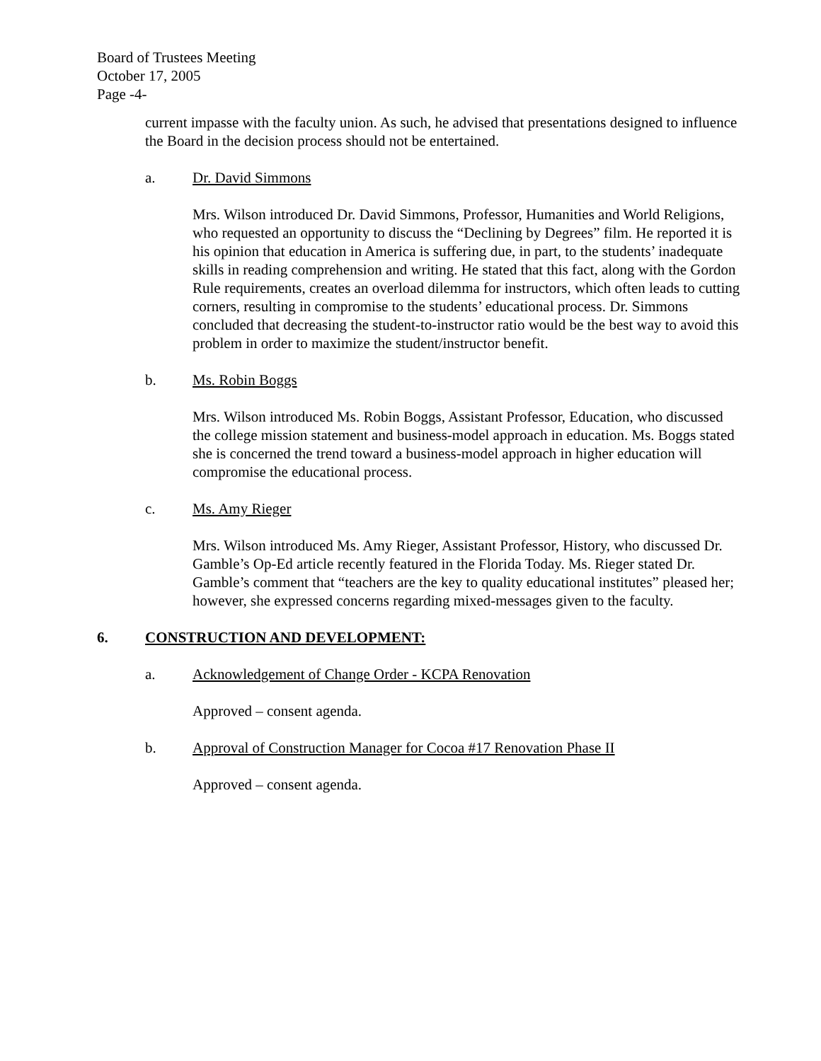Board of Trustees Meeting
October 17, 2005
Page -4-
current impasse with the faculty union. As such, he advised that presentations designed to influence the Board in the decision process should not be entertained.
a. Dr. David Simmons
Mrs. Wilson introduced Dr. David Simmons, Professor, Humanities and World Religions, who requested an opportunity to discuss the “Declining by Degrees” film. He reported it is his opinion that education in America is suffering due, in part, to the students’ inadequate skills in reading comprehension and writing. He stated that this fact, along with the Gordon Rule requirements, creates an overload dilemma for instructors, which often leads to cutting corners, resulting in compromise to the students’ educational process. Dr. Simmons concluded that decreasing the student-to-instructor ratio would be the best way to avoid this problem in order to maximize the student/instructor benefit.
b. Ms. Robin Boggs
Mrs. Wilson introduced Ms. Robin Boggs, Assistant Professor, Education, who discussed the college mission statement and business-model approach in education. Ms. Boggs stated she is concerned the trend toward a business-model approach in higher education will compromise the educational process.
c. Ms. Amy Rieger
Mrs. Wilson introduced Ms. Amy Rieger, Assistant Professor, History, who discussed Dr. Gamble’s Op-Ed article recently featured in the Florida Today. Ms. Rieger stated Dr. Gamble’s comment that “teachers are the key to quality educational institutes” pleased her; however, she expressed concerns regarding mixed-messages given to the faculty.
6. CONSTRUCTION AND DEVELOPMENT:
a. Acknowledgement of Change Order - KCPA Renovation
Approved – consent agenda.
b. Approval of Construction Manager for Cocoa #17 Renovation Phase II
Approved – consent agenda.